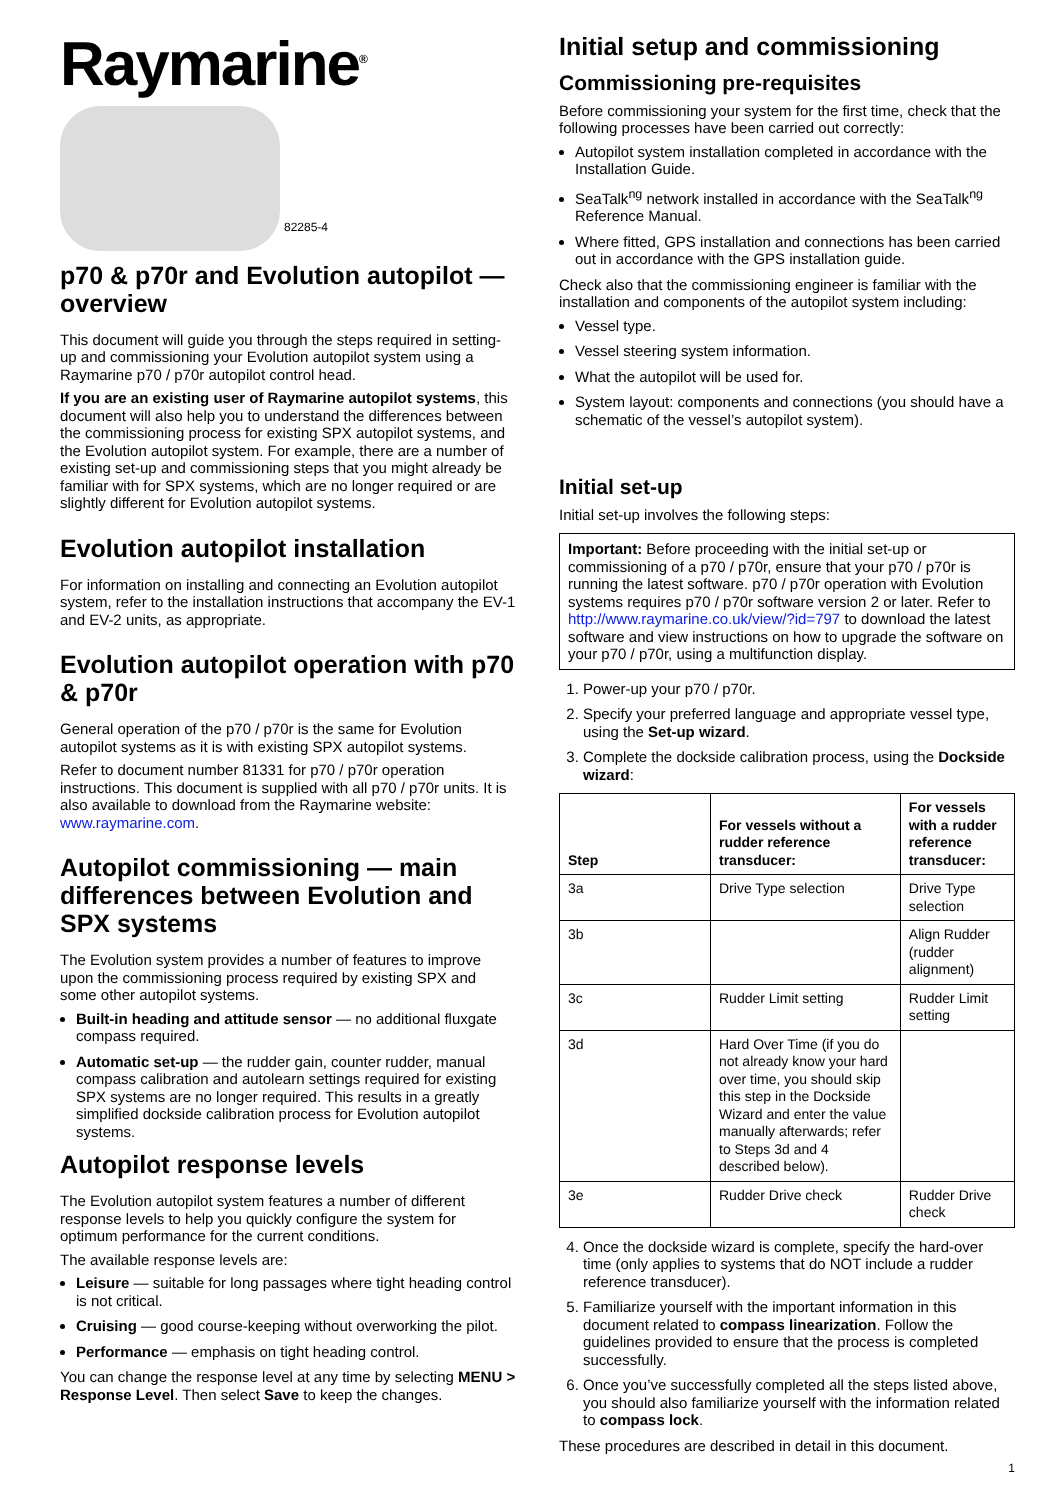Raymarine<sup>®</sup>
82285-4
p70 & p70r and Evolution autopilot — overview
This document will guide you through the steps required in setting-up and commissioning your Evolution autopilot system using a Raymarine p70 / p70r autopilot control head.
If you are an existing user of Raymarine autopilot systems, this document will also help you to understand the differences between the commissioning process for existing SPX autopilot systems, and the Evolution autopilot system. For example, there are a number of existing set-up and commissioning steps that you might already be familiar with for SPX systems, which are no longer required or are slightly different for Evolution autopilot systems.
Evolution autopilot installation
For information on installing and connecting an Evolution autopilot system, refer to the installation instructions that accompany the EV-1 and EV-2 units, as appropriate.
Evolution autopilot operation with p70 & p70r
General operation of the p70 / p70r is the same for Evolution autopilot systems as it is with existing SPX autopilot systems.
Refer to document number 81331 for p70 / p70r operation instructions. This document is supplied with all p70 / p70r units. It is also available to download from the Raymarine website: www.raymarine.com.
Autopilot commissioning — main differences between Evolution and SPX systems
The Evolution system provides a number of features to improve upon the commissioning process required by existing SPX and some other autopilot systems.
Built-in heading and attitude sensor — no additional fluxgate compass required.
Automatic set-up — the rudder gain, counter rudder, manual compass calibration and autolearn settings required for existing SPX systems are no longer required. This results in a greatly simplified dockside calibration process for Evolution autopilot systems.
Autopilot response levels
The Evolution autopilot system features a number of different response levels to help you quickly configure the system for optimum performance for the current conditions.
The available response levels are:
Leisure — suitable for long passages where tight heading control is not critical.
Cruising — good course-keeping without overworking the pilot.
Performance — emphasis on tight heading control.
You can change the response level at any time by selecting MENU > Response Level. Then select Save to keep the changes.
Initial setup and commissioning
Commissioning pre-requisites
Before commissioning your system for the first time, check that the following processes have been carried out correctly:
Autopilot system installation completed in accordance with the Installation Guide.
SeaTalk<sup>ng</sup> network installed in accordance with the SeaTalk<sup>ng</sup> Reference Manual.
Where fitted, GPS installation and connections has been carried out in accordance with the GPS installation guide.
Check also that the commissioning engineer is familiar with the installation and components of the autopilot system including:
Vessel type.
Vessel steering system information.
What the autopilot will be used for.
System layout: components and connections (you should have a schematic of the vessel’s autopilot system).
Initial set-up
Initial set-up involves the following steps:
Important: Before proceeding with the initial set-up or commissioning of a p70 / p70r, ensure that your p70 / p70r is running the latest software. p70 / p70r operation with Evolution systems requires p70 / p70r software version 2 or later. Refer to http://www.raymarine.co.uk/view/?id=797 to download the latest software and view instructions on how to upgrade the software on your p70 / p70r, using a multifunction display.
1. Power-up your p70 / p70r.
2. Specify your preferred language and appropriate vessel type, using the Set-up wizard.
3. Complete the dockside calibration process, using the Dockside wizard:
| Step | For vessels without a rudder reference transducer: | For vessels with a rudder reference transducer: |
| --- | --- | --- |
| 3a | Drive Type selection | Drive Type selection |
| 3b | | Align Rudder (rudder alignment) |
| 3c | Rudder Limit setting | Rudder Limit setting |
| 3d | Hard Over Time (if you do not already know your hard over time, you should skip this step in the Dockside Wizard and enter the value manually afterwards; refer to Steps 3d and 4 described below). | |
| 3e | Rudder Drive check | Rudder Drive check |
4. Once the dockside wizard is complete, specify the hard-over time (only applies to systems that do NOT include a rudder reference transducer).
5. Familiarize yourself with the important information in this document related to compass linearization. Follow the guidelines provided to ensure that the process is completed successfully.
6. Once you’ve successfully completed all the steps listed above, you should also familiarize yourself with the information related to compass lock.
These procedures are described in detail in this document.
1